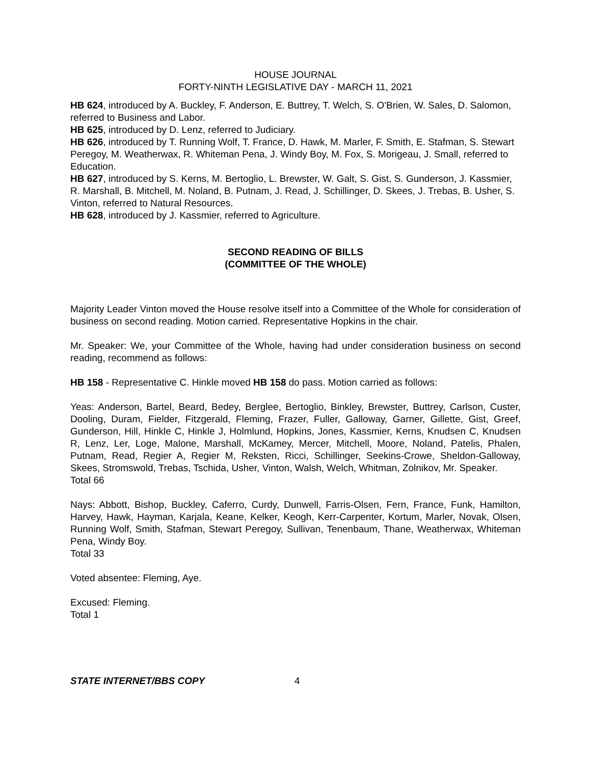HOUSE JOURNAL
FORTY-NINTH LEGISLATIVE DAY - MARCH 11, 2021
HB 624, introduced by A. Buckley, F. Anderson, E. Buttrey, T. Welch, S. O'Brien, W. Sales, D. Salomon, referred to Business and Labor.
HB 625, introduced by D. Lenz, referred to Judiciary.
HB 626, introduced by T. Running Wolf, T. France, D. Hawk, M. Marler, F. Smith, E. Stafman, S. Stewart Peregoy, M. Weatherwax, R. Whiteman Pena, J. Windy Boy, M. Fox, S. Morigeau, J. Small, referred to Education.
HB 627, introduced by S. Kerns, M. Bertoglio, L. Brewster, W. Galt, S. Gist, S. Gunderson, J. Kassmier, R. Marshall, B. Mitchell, M. Noland, B. Putnam, J. Read, J. Schillinger, D. Skees, J. Trebas, B. Usher, S. Vinton, referred to Natural Resources.
HB 628, introduced by J. Kassmier, referred to Agriculture.
SECOND READING OF BILLS
(COMMITTEE OF THE WHOLE)
Majority Leader Vinton moved the House resolve itself into a Committee of the Whole for consideration of business on second reading. Motion carried. Representative Hopkins in the chair.
Mr. Speaker: We, your Committee of the Whole, having had under consideration business on second reading, recommend as follows:
HB 158 - Representative C. Hinkle moved HB 158 do pass. Motion carried as follows:
Yeas: Anderson, Bartel, Beard, Bedey, Berglee, Bertoglio, Binkley, Brewster, Buttrey, Carlson, Custer, Dooling, Duram, Fielder, Fitzgerald, Fleming, Frazer, Fuller, Galloway, Garner, Gillette, Gist, Greef, Gunderson, Hill, Hinkle C, Hinkle J, Holmlund, Hopkins, Jones, Kassmier, Kerns, Knudsen C, Knudsen R, Lenz, Ler, Loge, Malone, Marshall, McKamey, Mercer, Mitchell, Moore, Noland, Patelis, Phalen, Putnam, Read, Regier A, Regier M, Reksten, Ricci, Schillinger, Seekins-Crowe, Sheldon-Galloway, Skees, Stromswold, Trebas, Tschida, Usher, Vinton, Walsh, Welch, Whitman, Zolnikov, Mr. Speaker.
Total 66
Nays: Abbott, Bishop, Buckley, Caferro, Curdy, Dunwell, Farris-Olsen, Fern, France, Funk, Hamilton, Harvey, Hawk, Hayman, Karjala, Keane, Kelker, Keogh, Kerr-Carpenter, Kortum, Marler, Novak, Olsen, Running Wolf, Smith, Stafman, Stewart Peregoy, Sullivan, Tenenbaum, Thane, Weatherwax, Whiteman Pena, Windy Boy.
Total 33
Voted absentee: Fleming, Aye.
Excused: Fleming.
Total 1
STATE INTERNET/BBS COPY 4